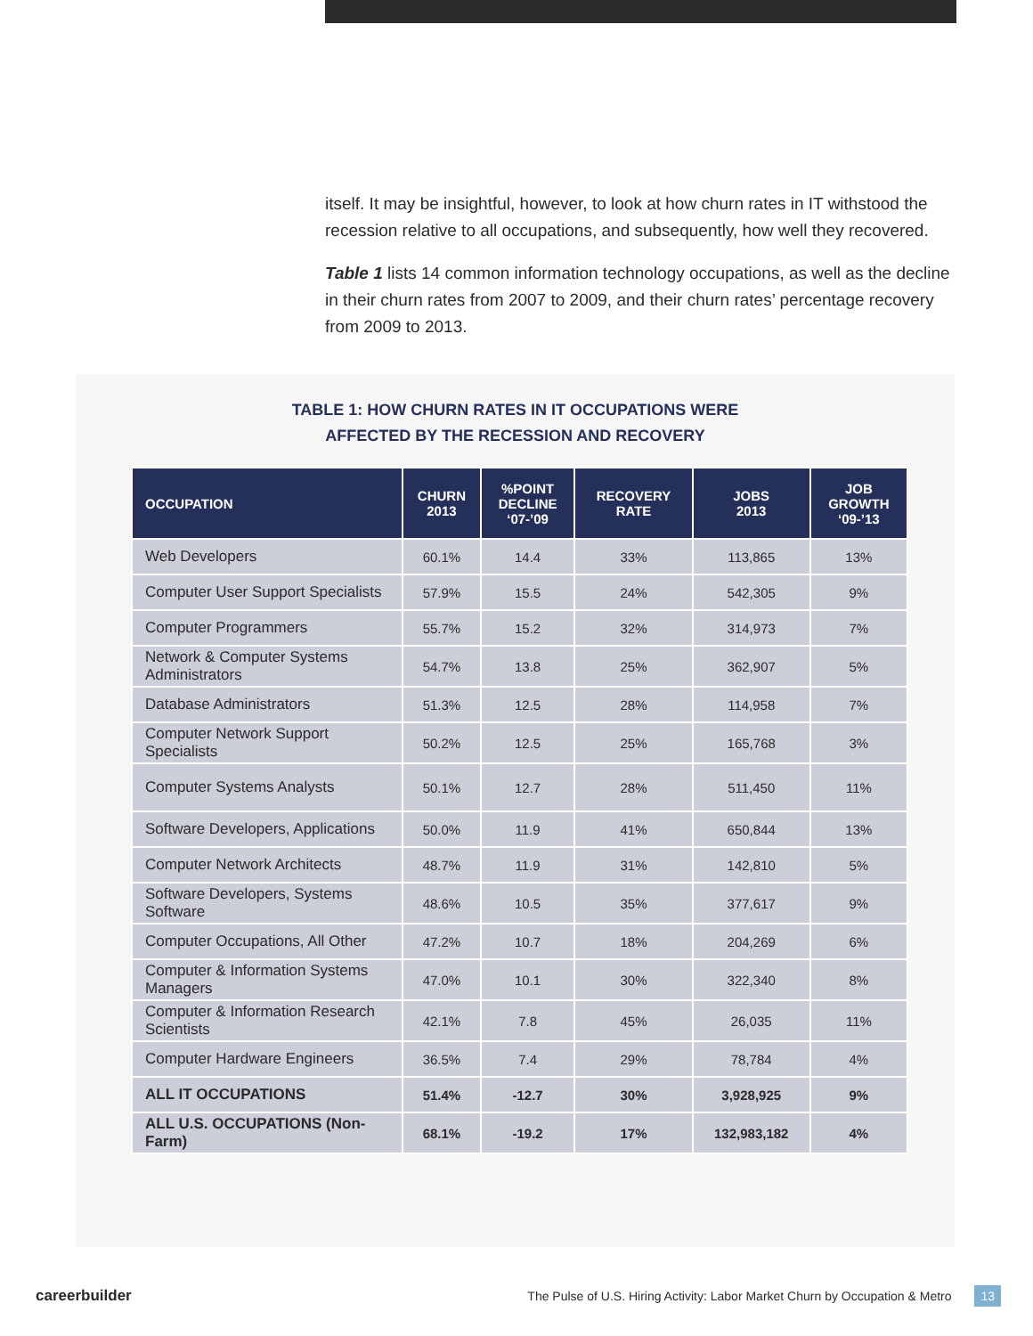itself. It may be insightful, however, to look at how churn rates in IT withstood the recession relative to all occupations, and subsequently, how well they recovered.
Table 1 lists 14 common information technology occupations, as well as the decline in their churn rates from 2007 to 2009, and their churn rates’ percentage recovery from 2009 to 2013.
TABLE 1: HOW CHURN RATES IN IT OCCUPATIONS WERE
AFFECTED BY THE RECESSION AND RECOVERY
| OCCUPATION | CHURN 2013 | %POINT DECLINE ‘07-’09 | RECOVERY RATE | JOBS 2013 | JOB GROWTH ‘09-’13 |
| --- | --- | --- | --- | --- | --- |
| Web Developers | 60.1% | 14.4 | 33% | 113,865 | 13% |
| Computer User Support Specialists | 57.9% | 15.5 | 24% | 542,305 | 9% |
| Computer Programmers | 55.7% | 15.2 | 32% | 314,973 | 7% |
| Network & Computer Systems Administrators | 54.7% | 13.8 | 25% | 362,907 | 5% |
| Database Administrators | 51.3% | 12.5 | 28% | 114,958 | 7% |
| Computer Network Support Specialists | 50.2% | 12.5 | 25% | 165,768 | 3% |
| Computer Systems Analysts | 50.1% | 12.7 | 28% | 511,450 | 11% |
| Software Developers, Applications | 50.0% | 11.9 | 41% | 650,844 | 13% |
| Computer Network Architects | 48.7% | 11.9 | 31% | 142,810 | 5% |
| Software Developers, Systems Software | 48.6% | 10.5 | 35% | 377,617 | 9% |
| Computer Occupations, All Other | 47.2% | 10.7 | 18% | 204,269 | 6% |
| Computer & Information Systems Managers | 47.0% | 10.1 | 30% | 322,340 | 8% |
| Computer & Information Research Scientists | 42.1% | 7.8 | 45% | 26,035 | 11% |
| Computer Hardware Engineers | 36.5% | 7.4 | 29% | 78,784 | 4% |
| ALL IT OCCUPATIONS | 51.4% | -12.7 | 30% | 3,928,925 | 9% |
| ALL U.S. OCCUPATIONS (Non-Farm) | 68.1% | -19.2 | 17% | 132,983,182 | 4% |
careerbuilder The Pulse of U.S. Hiring Activity: Labor Market Churn by Occupation & Metro 13